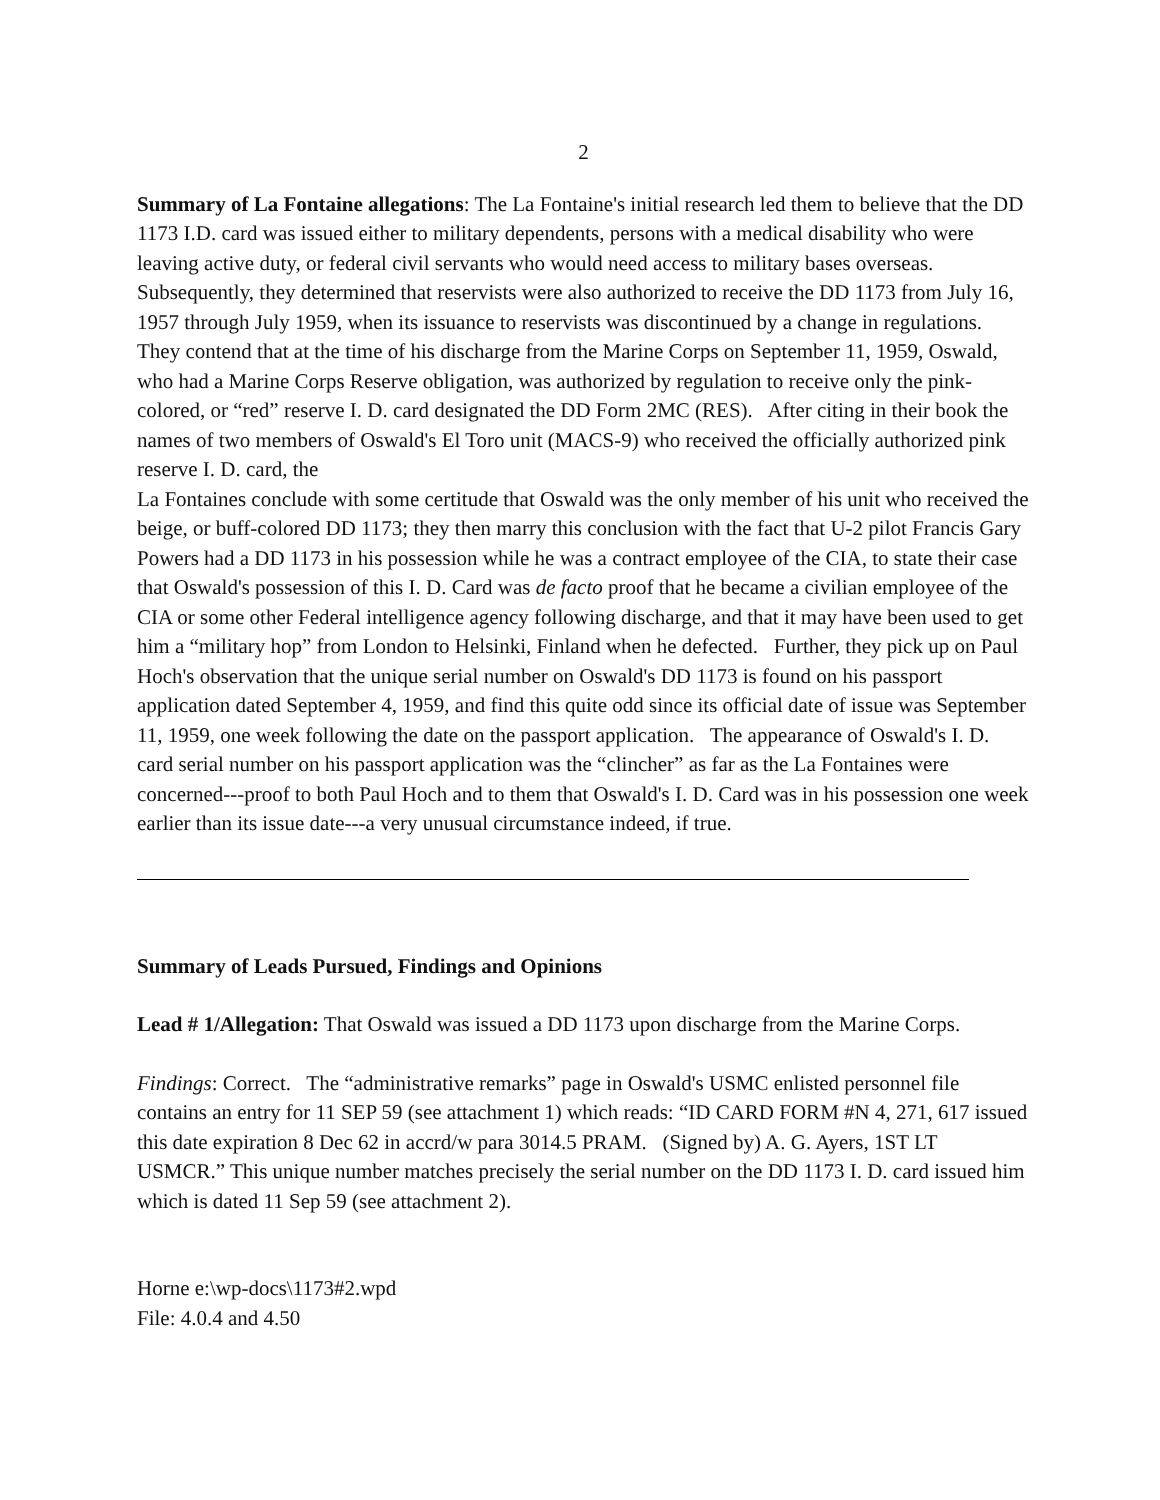2
Summary of La Fontaine allegations: The La Fontaine's initial research led them to believe that the DD 1173 I.D. card was issued either to military dependents, persons with a medical disability who were leaving active duty, or federal civil servants who would need access to military bases overseas. Subsequently, they determined that reservists were also authorized to receive the DD 1173 from July 16, 1957 through July 1959, when its issuance to reservists was discontinued by a change in regulations. They contend that at the time of his discharge from the Marine Corps on September 11, 1959, Oswald, who had a Marine Corps Reserve obligation, was authorized by regulation to receive only the pink-colored, or “red” reserve I. D. card designated the DD Form 2MC (RES). After citing in their book the names of two members of Oswald's El Toro unit (MACS-9) who received the officially authorized pink reserve I. D. card, the
La Fontaines conclude with some certitude that Oswald was the only member of his unit who received the beige, or buff-colored DD 1173; they then marry this conclusion with the fact that U-2 pilot Francis Gary Powers had a DD 1173 in his possession while he was a contract employee of the CIA, to state their case that Oswald's possession of this I. D. Card was de facto proof that he became a civilian employee of the CIA or some other Federal intelligence agency following discharge, and that it may have been used to get him a “military hop” from London to Helsinki, Finland when he defected. Further, they pick up on Paul Hoch's observation that the unique serial number on Oswald's DD 1173 is found on his passport application dated September 4, 1959, and find this quite odd since its official date of issue was September 11, 1959, one week following the date on the passport application. The appearance of Oswald's I. D. card serial number on his passport application was the “clincher” as far as the La Fontaines were concerned---proof to both Paul Hoch and to them that Oswald's I. D. Card was in his possession one week earlier than its issue date---a very unusual circumstance indeed, if true.
Summary of Leads Pursued, Findings and Opinions
Lead # 1/Allegation: That Oswald was issued a DD 1173 upon discharge from the Marine Corps.
Findings: Correct. The “administrative remarks” page in Oswald's USMC enlisted personnel file contains an entry for 11 SEP 59 (see attachment 1) which reads: “ID CARD FORM #N 4, 271, 617 issued this date expiration 8 Dec 62 in accrd/w para 3014.5 PRAM. (Signed by) A. G. Ayers, 1ST LT USMCR.” This unique number matches precisely the serial number on the DD 1173 I. D. card issued him which is dated 11 Sep 59 (see attachment 2).
Horne e:\wp-docs\1173#2.wpd
File: 4.0.4 and 4.50